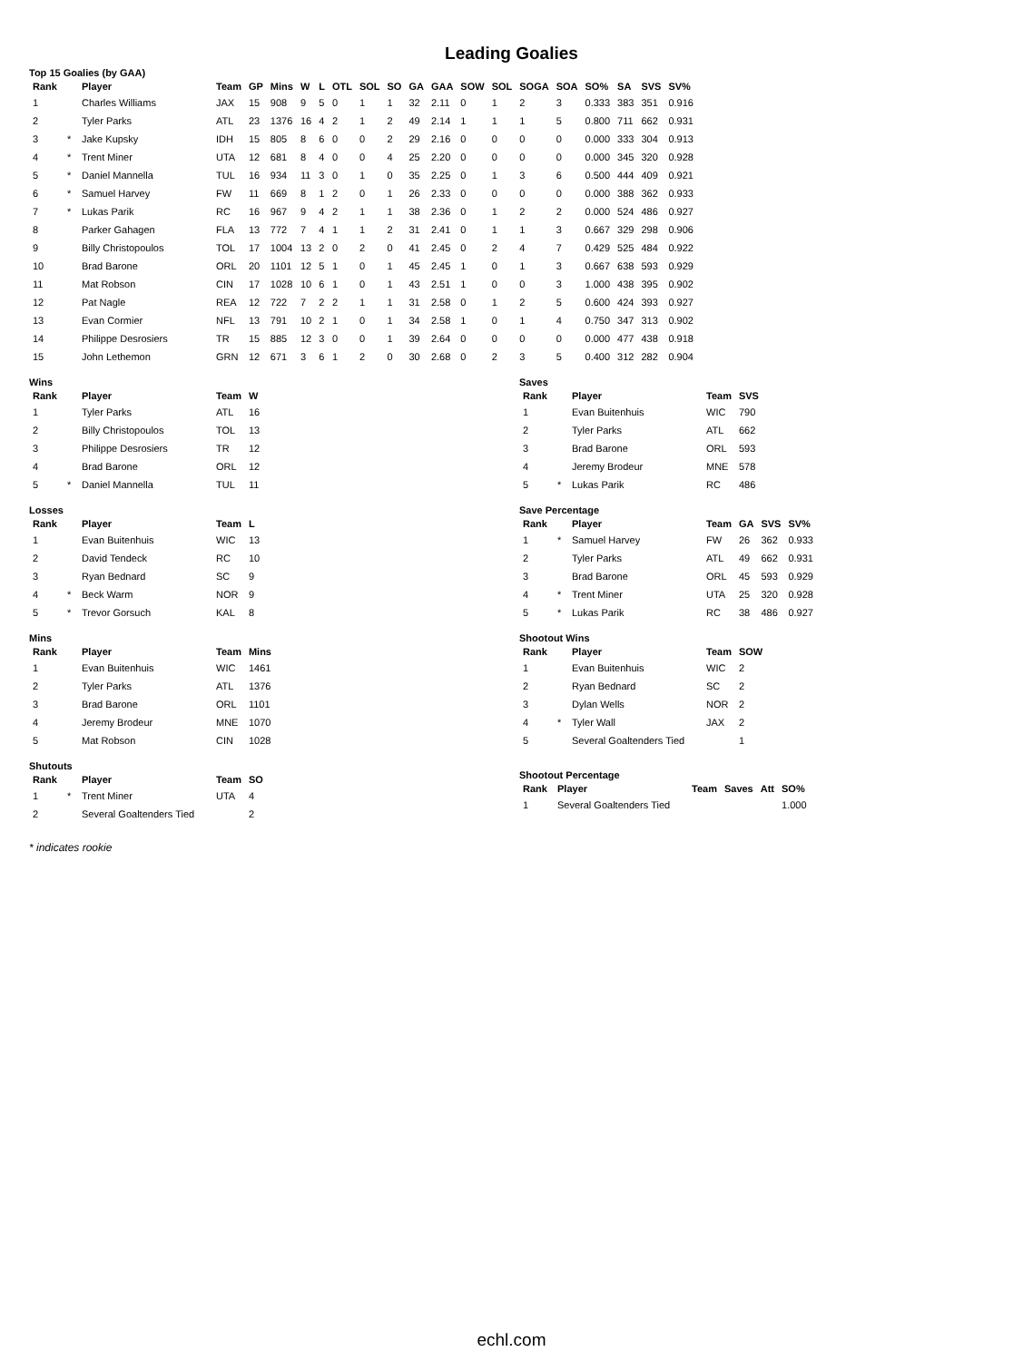Leading Goalies
Top 15 Goalies (by GAA)
| Rank | | Player | Team | GP | Mins | W | L | OTL | SOL | SO | GA | GAA | SOW | SOL | SOGA | SOA | SO% | SA | SVS | SV% |
| --- | --- | --- | --- | --- | --- | --- | --- | --- | --- | --- | --- | --- | --- | --- | --- | --- | --- | --- | --- | --- |
| 1 | | Charles Williams | JAX | 15 | 908 | 9 | 5 | 0 | 1 | 1 | 32 | 2.11 | 0 | 1 | 2 | 3 | 0.333 | 383 | 351 | 0.916 |
| 2 | | Tyler Parks | ATL | 23 | 1376 | 16 | 4 | 2 | 1 | 2 | 49 | 2.14 | 1 | 1 | 1 | 5 | 0.800 | 711 | 662 | 0.931 |
| 3 | * | Jake Kupsky | IDH | 15 | 805 | 8 | 6 | 0 | 0 | 2 | 29 | 2.16 | 0 | 0 | 0 | 0 | 0.000 | 333 | 304 | 0.913 |
| 4 | * | Trent Miner | UTA | 12 | 681 | 8 | 4 | 0 | 0 | 4 | 25 | 2.20 | 0 | 0 | 0 | 0 | 0.000 | 345 | 320 | 0.928 |
| 5 | * | Daniel Mannella | TUL | 16 | 934 | 11 | 3 | 0 | 1 | 0 | 35 | 2.25 | 0 | 1 | 3 | 6 | 0.500 | 444 | 409 | 0.921 |
| 6 | * | Samuel Harvey | FW | 11 | 669 | 8 | 1 | 2 | 0 | 1 | 26 | 2.33 | 0 | 0 | 0 | 0 | 0.000 | 388 | 362 | 0.933 |
| 7 | * | Lukas Parik | RC | 16 | 967 | 9 | 4 | 2 | 1 | 1 | 38 | 2.36 | 0 | 1 | 2 | 2 | 0.000 | 524 | 486 | 0.927 |
| 8 | | Parker Gahagen | FLA | 13 | 772 | 7 | 4 | 1 | 1 | 2 | 31 | 2.41 | 0 | 1 | 1 | 3 | 0.667 | 329 | 298 | 0.906 |
| 9 | | Billy Christopoulos | TOL | 17 | 1004 | 13 | 2 | 0 | 2 | 0 | 41 | 2.45 | 0 | 2 | 4 | 7 | 0.429 | 525 | 484 | 0.922 |
| 10 | | Brad Barone | ORL | 20 | 1101 | 12 | 5 | 1 | 0 | 1 | 45 | 2.45 | 1 | 0 | 1 | 3 | 0.667 | 638 | 593 | 0.929 |
| 11 | | Mat Robson | CIN | 17 | 1028 | 10 | 6 | 1 | 0 | 1 | 43 | 2.51 | 1 | 0 | 0 | 3 | 1.000 | 438 | 395 | 0.902 |
| 12 | | Pat Nagle | REA | 12 | 722 | 7 | 2 | 2 | 1 | 1 | 31 | 2.58 | 0 | 1 | 2 | 5 | 0.600 | 424 | 393 | 0.927 |
| 13 | | Evan Cormier | NFL | 13 | 791 | 10 | 2 | 1 | 0 | 1 | 34 | 2.58 | 1 | 0 | 1 | 4 | 0.750 | 347 | 313 | 0.902 |
| 14 | | Philippe Desrosiers | TR | 15 | 885 | 12 | 3 | 0 | 0 | 1 | 39 | 2.64 | 0 | 0 | 0 | 0 | 0.000 | 477 | 438 | 0.918 |
| 15 | | John Lethemon | GRN | 12 | 671 | 3 | 6 | 1 | 2 | 0 | 30 | 2.68 | 0 | 2 | 3 | 5 | 0.400 | 312 | 282 | 0.904 |
Wins
| Rank | | Player | Team | W |
| --- | --- | --- | --- | --- |
| 1 | | Tyler Parks | ATL | 16 |
| 2 | | Billy Christopoulos | TOL | 13 |
| 3 | | Philippe Desrosiers | TR | 12 |
| 4 | | Brad Barone | ORL | 12 |
| 5 | * | Daniel Mannella | TUL | 11 |
Saves
| Rank | | Player | Team | SVS |
| --- | --- | --- | --- | --- |
| 1 | | Evan Buitenhuis | WIC | 790 |
| 2 | | Tyler Parks | ATL | 662 |
| 3 | | Brad Barone | ORL | 593 |
| 4 | | Jeremy Brodeur | MNE | 578 |
| 5 | * | Lukas Parik | RC | 486 |
Losses
| Rank | | Player | Team | L |
| --- | --- | --- | --- | --- |
| 1 | | Evan Buitenhuis | WIC | 13 |
| 2 | | David Tendeck | RC | 10 |
| 3 | | Ryan Bednard | SC | 9 |
| 4 | * | Beck Warm | NOR | 9 |
| 5 | * | Trevor Gorsuch | KAL | 8 |
Save Percentage
| Rank | | Player | Team | GA | SVS | SV% |
| --- | --- | --- | --- | --- | --- | --- |
| 1 | * | Samuel Harvey | FW | 26 | 362 | 0.933 |
| 2 | | Tyler Parks | ATL | 49 | 662 | 0.931 |
| 3 | | Brad Barone | ORL | 45 | 593 | 0.929 |
| 4 | * | Trent Miner | UTA | 25 | 320 | 0.928 |
| 5 | * | Lukas Parik | RC | 38 | 486 | 0.927 |
Mins
| Rank | | Player | Team | Mins |
| --- | --- | --- | --- | --- |
| 1 | | Evan Buitenhuis | WIC | 1461 |
| 2 | | Tyler Parks | ATL | 1376 |
| 3 | | Brad Barone | ORL | 1101 |
| 4 | | Jeremy Brodeur | MNE | 1070 |
| 5 | | Mat Robson | CIN | 1028 |
Shootout Wins
| Rank | | Player | Team | SOW |
| --- | --- | --- | --- | --- |
| 1 | | Evan Buitenhuis | WIC | 2 |
| 2 | | Ryan Bednard | SC | 2 |
| 3 | | Dylan Wells | NOR | 2 |
| 4 | * | Tyler Wall | JAX | 2 |
| 5 | | Several Goaltenders Tied | | 1 |
Shutouts
| Rank | | Player | Team | SO |
| --- | --- | --- | --- | --- |
| 1 | * | Trent Miner | UTA | 4 |
| 2 | | Several Goaltenders Tied | | 2 |
Shootout Percentage
| Rank | Player | Team | Saves | Att | SO% |
| --- | --- | --- | --- | --- | --- |
| 1 | Several Goaltenders Tied | | | | 1.000 |
* indicates rookie
echl.com